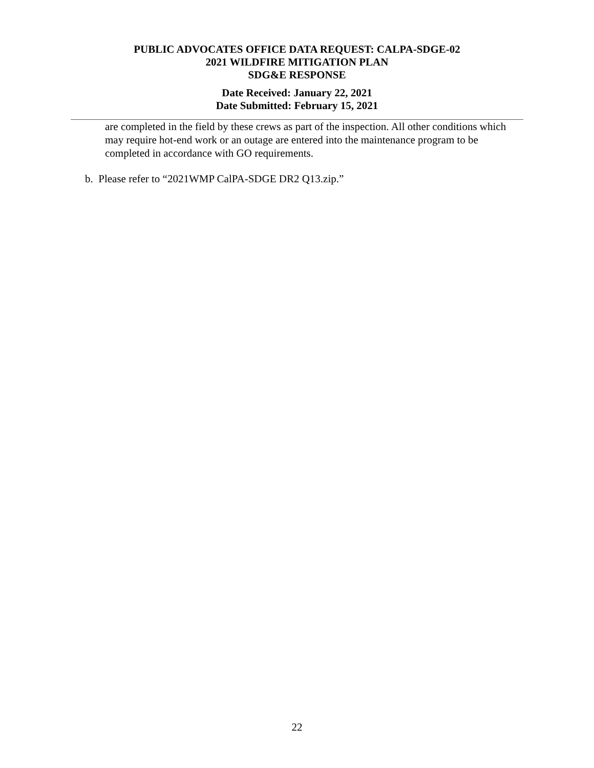PUBLIC ADVOCATES OFFICE DATA REQUEST: CALPA-SDGE-02
2021 WILDFIRE MITIGATION PLAN
SDG&E RESPONSE
Date Received: January 22, 2021
Date Submitted: February 15, 2021
are completed in the field by these crews as part of the inspection. All other conditions which may require hot-end work or an outage are entered into the maintenance program to be completed in accordance with GO requirements.
b. Please refer to “2021WMP CalPA-SDGE DR2 Q13.zip.”
22